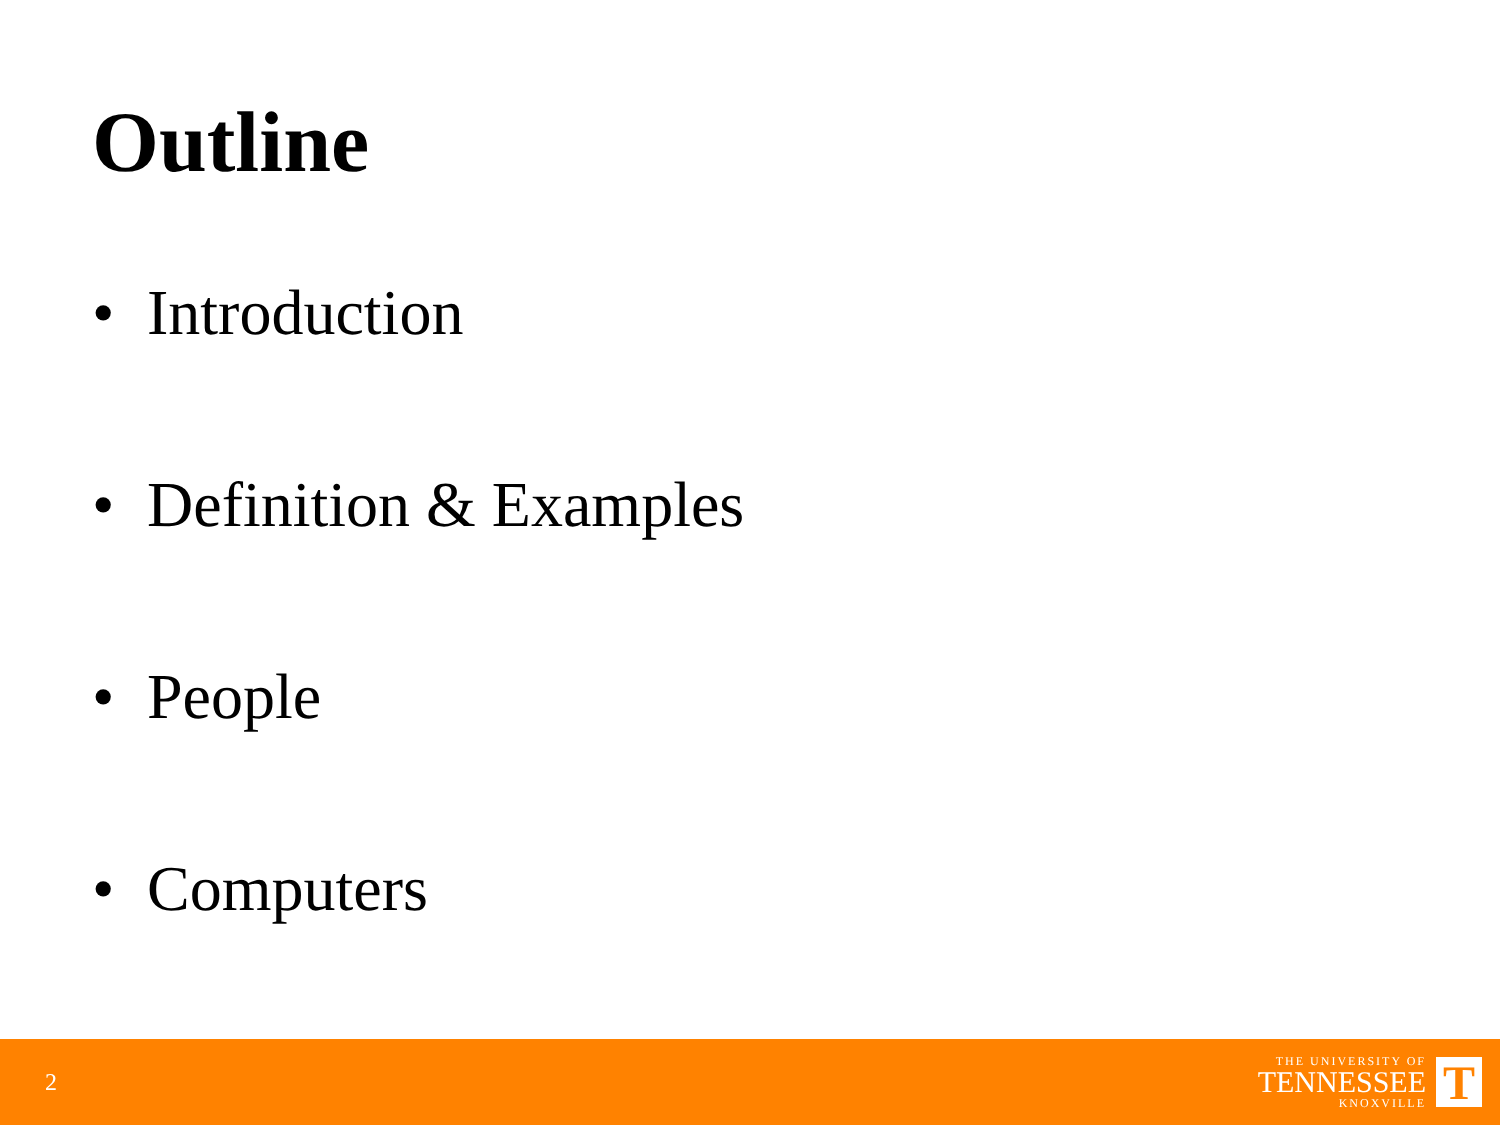Outline
• Introduction
• Definition & Examples
• People
• Computers
2
THE UNIVERSITY OF
TENNESSEE
KNOXVILLE
T